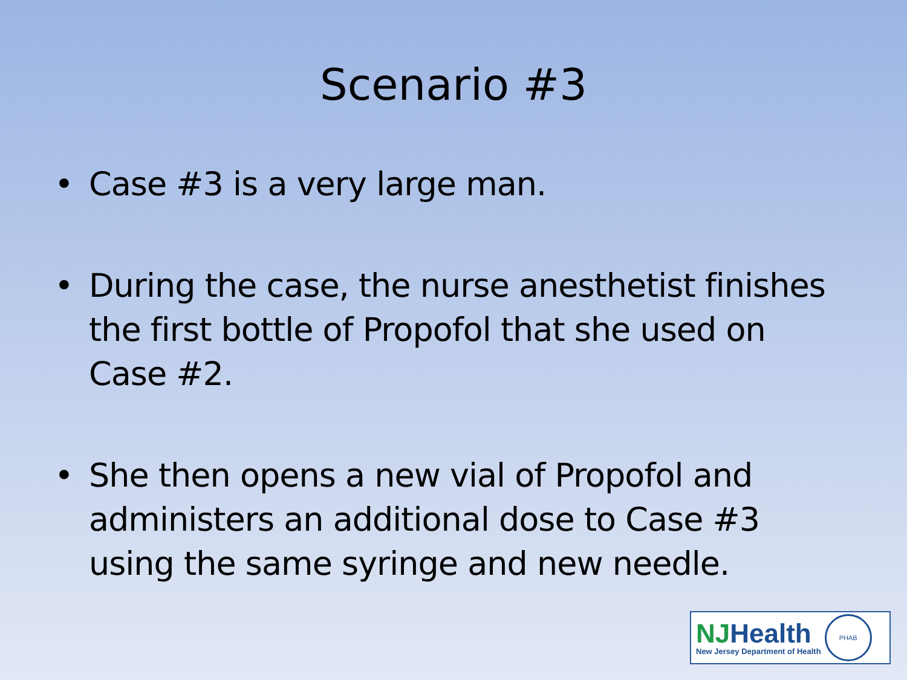Scenario #3
• Case #3 is a very large man.
• During the case, the nurse anesthetist finishes the first bottle of Propofol that she used on Case #2.
• She then opens a new vial of Propofol and administers an additional dose to Case #3 using the same syringe and new needle.
NJHealth
New Jersey Department of Health
PHAB